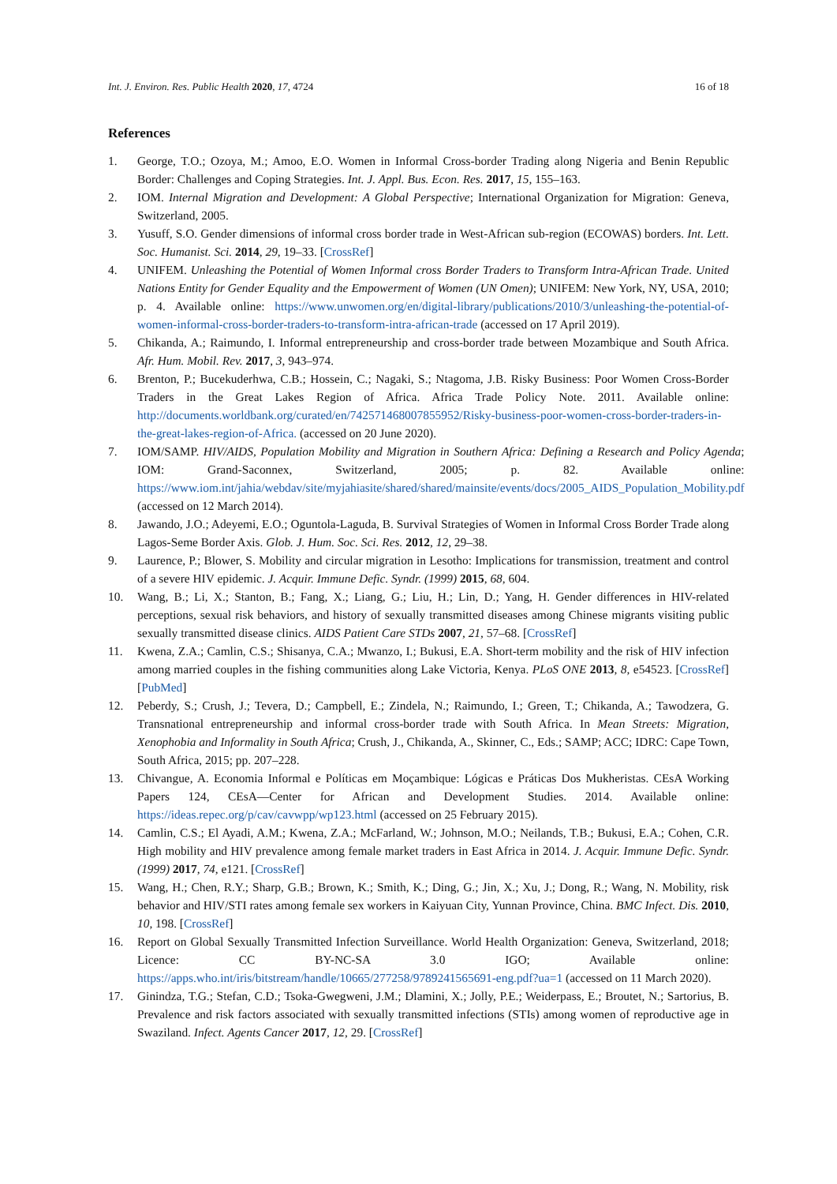Int. J. Environ. Res. Public Health 2020, 17, 4724 16 of 18
References
1. George, T.O.; Ozoya, M.; Amoo, E.O. Women in Informal Cross-border Trading along Nigeria and Benin Republic Border: Challenges and Coping Strategies. Int. J. Appl. Bus. Econ. Res. 2017, 15, 155–163.
2. IOM. Internal Migration and Development: A Global Perspective; International Organization for Migration: Geneva, Switzerland, 2005.
3. Yusuff, S.O. Gender dimensions of informal cross border trade in West-African sub-region (ECOWAS) borders. Int. Lett. Soc. Humanist. Sci. 2014, 29, 19–33. [CrossRef]
4. UNIFEM. Unleashing the Potential of Women Informal cross Border Traders to Transform Intra-African Trade. United Nations Entity for Gender Equality and the Empowerment of Women (UN Omen); UNIFEM: New York, NY, USA, 2010; p. 4. Available online: https://www.unwomen.org/en/digital-library/publications/2010/3/unleashing-the-potential-of-women-informal-cross-border-traders-to-transform-intra-african-trade (accessed on 17 April 2019).
5. Chikanda, A.; Raimundo, I. Informal entrepreneurship and cross-border trade between Mozambique and South Africa. Afr. Hum. Mobil. Rev. 2017, 3, 943–974.
6. Brenton, P.; Bucekuderhwa, C.B.; Hossein, C.; Nagaki, S.; Ntagoma, J.B. Risky Business: Poor Women Cross-Border Traders in the Great Lakes Region of Africa. Africa Trade Policy Note. 2011. Available online: http://documents.worldbank.org/curated/en/742571468007855952/Risky-business-poor-women-cross-border-traders-in-the-great-lakes-region-of-Africa. (accessed on 20 June 2020).
7. IOM/SAMP. HIV/AIDS, Population Mobility and Migration in Southern Africa: Defining a Research and Policy Agenda; IOM: Grand-Saconnex, Switzerland, 2005; p. 82. Available online: https://www.iom.int/jahia/webdav/site/myjahiasite/shared/shared/mainsite/events/docs/2005_AIDS_Population_Mobility.pdf (accessed on 12 March 2014).
8. Jawando, J.O.; Adeyemi, E.O.; Oguntola-Laguda, B. Survival Strategies of Women in Informal Cross Border Trade along Lagos-Seme Border Axis. Glob. J. Hum. Soc. Sci. Res. 2012, 12, 29–38.
9. Laurence, P.; Blower, S. Mobility and circular migration in Lesotho: Implications for transmission, treatment and control of a severe HIV epidemic. J. Acquir. Immune Defic. Syndr. (1999) 2015, 68, 604.
10. Wang, B.; Li, X.; Stanton, B.; Fang, X.; Liang, G.; Liu, H.; Lin, D.; Yang, H. Gender differences in HIV-related perceptions, sexual risk behaviors, and history of sexually transmitted diseases among Chinese migrants visiting public sexually transmitted disease clinics. AIDS Patient Care STDs 2007, 21, 57–68. [CrossRef]
11. Kwena, Z.A.; Camlin, C.S.; Shisanya, C.A.; Mwanzo, I.; Bukusi, E.A. Short-term mobility and the risk of HIV infection among married couples in the fishing communities along Lake Victoria, Kenya. PLoS ONE 2013, 8, e54523. [CrossRef] [PubMed]
12. Peberdy, S.; Crush, J.; Tevera, D.; Campbell, E.; Zindela, N.; Raimundo, I.; Green, T.; Chikanda, A.; Tawodzera, G. Transnational entrepreneurship and informal cross-border trade with South Africa. In Mean Streets: Migration, Xenophobia and Informality in South Africa; Crush, J., Chikanda, A., Skinner, C., Eds.; SAMP; ACC; IDRC: Cape Town, South Africa, 2015; pp. 207–228.
13. Chivangue, A. Economia Informal e Políticas em Moçambique: Lógicas e Práticas Dos Mukheristas. CEsA Working Papers 124, CEsA—Center for African and Development Studies. 2014. Available online: https://ideas.repec.org/p/cav/cavwpp/wp123.html (accessed on 25 February 2015).
14. Camlin, C.S.; El Ayadi, A.M.; Kwena, Z.A.; McFarland, W.; Johnson, M.O.; Neilands, T.B.; Bukusi, E.A.; Cohen, C.R. High mobility and HIV prevalence among female market traders in East Africa in 2014. J. Acquir. Immune Defic. Syndr. (1999) 2017, 74, e121. [CrossRef]
15. Wang, H.; Chen, R.Y.; Sharp, G.B.; Brown, K.; Smith, K.; Ding, G.; Jin, X.; Xu, J.; Dong, R.; Wang, N. Mobility, risk behavior and HIV/STI rates among female sex workers in Kaiyuan City, Yunnan Province, China. BMC Infect. Dis. 2010, 10, 198. [CrossRef]
16. Report on Global Sexually Transmitted Infection Surveillance. World Health Organization: Geneva, Switzerland, 2018; Licence: CC BY-NC-SA 3.0 IGO; Available online: https://apps.who.int/iris/bitstream/handle/10665/277258/9789241565691-eng.pdf?ua=1 (accessed on 11 March 2020).
17. Ginindza, T.G.; Stefan, C.D.; Tsoka-Gwegweni, J.M.; Dlamini, X.; Jolly, P.E.; Weiderpass, E.; Broutet, N.; Sartorius, B. Prevalence and risk factors associated with sexually transmitted infections (STIs) among women of reproductive age in Swaziland. Infect. Agents Cancer 2017, 12, 29. [CrossRef]